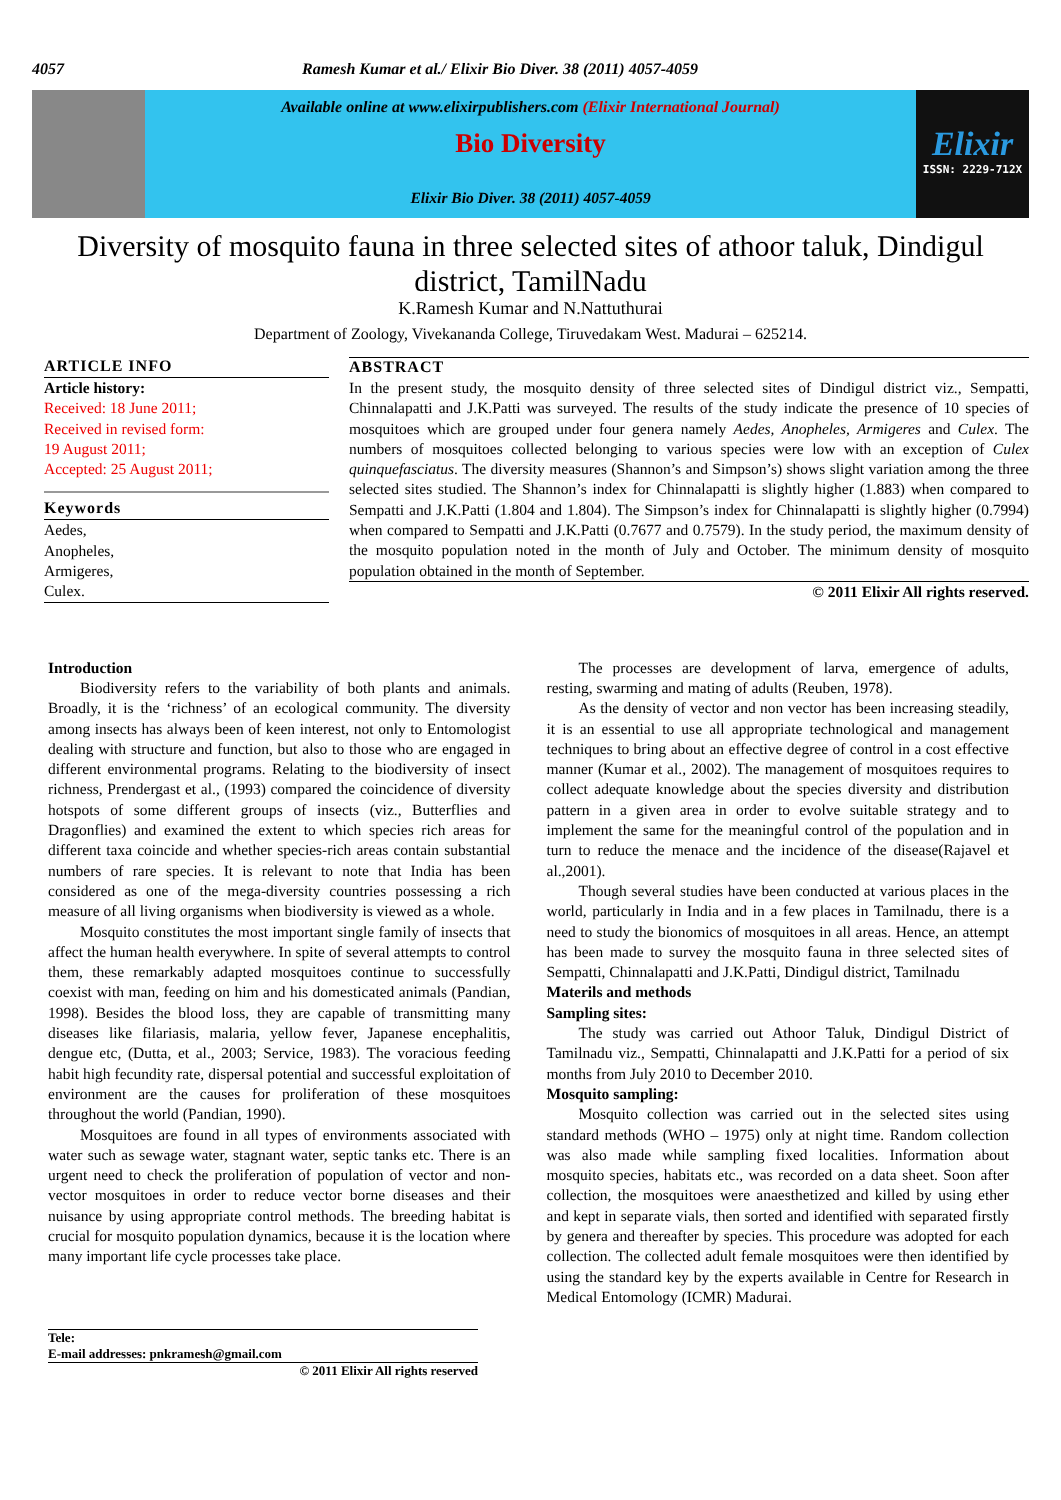4057 Ramesh Kumar et al./ Elixir Bio Diver. 38 (2011) 4057-4059
Available online at www.elixirpublishers.com (Elixir International Journal)
Bio Diversity
Elixir Bio Diver. 38 (2011) 4057-4059
Elixir
ISSN: 2229-712X
Diversity of mosquito fauna in three selected sites of athoor taluk, Dindigul district, TamilNadu
K.Ramesh Kumar and N.Nattuthurai
Department of Zoology, Vivekananda College, Tiruvedakam West. Madurai – 625214.
ARTICLE INFO
Article history:
Received: 18 June 2011;
Received in revised form:
19 August 2011;
Accepted: 25 August 2011;
Keywords
Aedes,
Anopheles,
Armigeres,
Culex.
ABSTRACT
In the present study, the mosquito density of three selected sites of Dindigul district viz., Sempatti, Chinnalapatti and J.K.Patti was surveyed. The results of the study indicate the presence of 10 species of mosquitoes which are grouped under four genera namely Aedes, Anopheles, Armigeres and Culex. The numbers of mosquitoes collected belonging to various species were low with an exception of Culex quinquefasciatus. The diversity measures (Shannon’s and Simpson’s) shows slight variation among the three selected sites studied. The Shannon’s index for Chinnalapatti is slightly higher (1.883) when compared to Sempatti and J.K.Patti (1.804 and 1.804). The Simpson’s index for Chinnalapatti is slightly higher (0.7994) when compared to Sempatti and J.K.Patti (0.7677 and 0.7579). In the study period, the maximum density of the mosquito population noted in the month of July and October. The minimum density of mosquito population obtained in the month of September.
© 2011 Elixir All rights reserved.
Introduction
Biodiversity refers to the variability of both plants and animals. Broadly, it is the ‘richness’ of an ecological community. The diversity among insects has always been of keen interest, not only to Entomologist dealing with structure and function, but also to those who are engaged in different environmental programs. Relating to the biodiversity of insect richness, Prendergast et al., (1993) compared the coincidence of diversity hotspots of some different groups of insects (viz., Butterflies and Dragonflies) and examined the extent to which species rich areas for different taxa coincide and whether species-rich areas contain substantial numbers of rare species. It is relevant to note that India has been considered as one of the mega-diversity countries possessing a rich measure of all living organisms when biodiversity is viewed as a whole.
Mosquito constitutes the most important single family of insects that affect the human health everywhere. In spite of several attempts to control them, these remarkably adapted mosquitoes continue to successfully coexist with man, feeding on him and his domesticated animals (Pandian, 1998). Besides the blood loss, they are capable of transmitting many diseases like filariasis, malaria, yellow fever, Japanese encephalitis, dengue etc, (Dutta, et al., 2003; Service, 1983). The voracious feeding habit high fecundity rate, dispersal potential and successful exploitation of environment are the causes for proliferation of these mosquitoes throughout the world (Pandian, 1990).
Mosquitoes are found in all types of environments associated with water such as sewage water, stagnant water, septic tanks etc. There is an urgent need to check the proliferation of population of vector and non-vector mosquitoes in order to reduce vector borne diseases and their nuisance by using appropriate control methods. The breeding habitat is crucial for mosquito population dynamics, because it is the location where many important life cycle processes take place.
The processes are development of larva, emergence of adults, resting, swarming and mating of adults (Reuben, 1978).
As the density of vector and non vector has been increasing steadily, it is an essential to use all appropriate technological and management techniques to bring about an effective degree of control in a cost effective manner (Kumar et al., 2002). The management of mosquitoes requires to collect adequate knowledge about the species diversity and distribution pattern in a given area in order to evolve suitable strategy and to implement the same for the meaningful control of the population and in turn to reduce the menace and the incidence of the disease(Rajavel et al.,2001).
Though several studies have been conducted at various places in the world, particularly in India and in a few places in Tamilnadu, there is a need to study the bionomics of mosquitoes in all areas. Hence, an attempt has been made to survey the mosquito fauna in three selected sites of Sempatti, Chinnalapatti and J.K.Patti, Dindigul district, Tamilnadu
Materils and methods
Sampling sites:
The study was carried out Athoor Taluk, Dindigul District of Tamilnadu viz., Sempatti, Chinnalapatti and J.K.Patti for a period of six months from July 2010 to December 2010.
Mosquito sampling:
Mosquito collection was carried out in the selected sites using standard methods (WHO – 1975) only at night time. Random collection was also made while sampling fixed localities. Information about mosquito species, habitats etc., was recorded on a data sheet. Soon after collection, the mosquitoes were anaesthetized and killed by using ether and kept in separate vials, then sorted and identified with separated firstly by genera and thereafter by species. This procedure was adopted for each collection. The collected adult female mosquitoes were then identified by using the standard key by the experts available in Centre for Research in Medical Entomology (ICMR) Madurai.
Tele:
E-mail addresses: pnkramesh@gmail.com
© 2011 Elixir All rights reserved